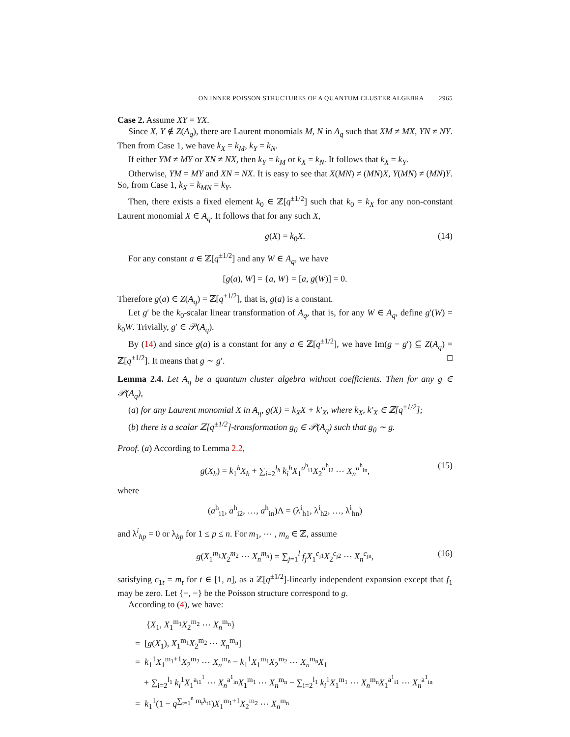ON INNER POISSON STRUCTURES OF A QUANTUM CLUSTER ALGEBRA 2965
Case 2. Assume XY = YX.
Since X, Y ∉ Z(A<sub>q</sub>), there are Laurent monomials M, N in A<sub>q</sub> such that XM ≠ MX, YN ≠ NY. Then from Case 1, we have k<sub>X</sub> = k<sub>M</sub>, k<sub>Y</sub> = k<sub>N</sub>.
If either YM ≠ MY or XN ≠ NX, then k<sub>Y</sub> = k<sub>M</sub> or k<sub>X</sub> = k<sub>N</sub>. It follows that k<sub>X</sub> = k<sub>Y</sub>.
Otherwise, YM = MY and XN = NX. It is easy to see that X(MN) ≠ (MN)X, Y(MN) ≠ (MN)Y. So, from Case 1, k<sub>X</sub> = k<sub>MN</sub> = k<sub>Y</sub>.
Then, there exists a fixed element k<sub>0</sub> ∈ ℤ[q<sup>±1/2</sup>] such that k<sub>0</sub> = k<sub>X</sub> for any non-constant Laurent monomial X ∈ A<sub>q</sub>. It follows that for any such X,
g(X) = k<sub>0</sub>X. (14)
For any constant a ∈ ℤ[q<sup>±1/2</sup>] and any W ∈ A<sub>q</sub>, we have
[g(a), W] = {a, W} = [a, g(W)] = 0.
Therefore g(a) ∈ Z(A<sub>q</sub>) = ℤ[q<sup>±1/2</sup>], that is, g(a) is a constant.
Let g′ be the k<sub>0</sub>-scalar linear transformation of A<sub>q</sub>, that is, for any W ∈ A<sub>q</sub>, define g′(W) = k<sub>0</sub>W. Trivially, g′ ∈ 𝒫(A<sub>q</sub>).
By (14) and since g(a) is a constant for any a ∈ ℤ[q<sup>±1/2</sup>], we have Im(g − g′) ⊆ Z(A<sub>q</sub>) = ℤ[q<sup>±1/2</sup>]. It means that g ∼ g′. □
Lemma 2.4. Let A<sub>q</sub> be a quantum cluster algebra without coefficients. Then for any g ∈ 𝒫(A<sub>q</sub>),
(a) for any Laurent monomial X in A<sub>q</sub>, g(X) = k<sub>X</sub>X + k′<sub>X</sub>, where k<sub>X</sub>, k′<sub>X</sub> ∈ ℤ[q<sup>±1/2</sup>];
(b) there is a scalar ℤ[q<sup>±1/2</sup>]-transformation g<sub>0</sub> ∈ 𝒫(A<sub>q</sub>) such that g<sub>0</sub> ∼ g.
Proof. (a) According to Lemma 2.2,
g(X<sub>h</sub>) = k<sub>1</sub><sup>h</sup>X<sub>h</sub> + ∑<sub>i=2</sub><sup>l<sub>h</sub></sup> k<sub>i</sub><sup>h</sup>X<sub>1</sub><sup>a<sup>h</sup><sub>i1</sub></sup>X<sub>2</sub><sup>a<sup>h</sup><sub>i2</sub></sup> ⋯ X<sub>n</sub><sup>a<sup>h</sup><sub>in</sub></sup>, (15)
where
(a<sup>h</sup><sub>i1</sub>, a<sup>h</sup><sub>i2</sub>, …, a<sup>h</sup><sub>in</sub>)Λ = (λ<sup>i</sup><sub>h1</sub>, λ<sup>i</sup><sub>h2</sub>, …, λ<sup>i</sup><sub>hn</sub>)
and λ<sup>i</sup><sub>hp</sub> = 0 or λ<sub>hp</sub> for 1 ≤ p ≤ n. For m<sub>1</sub>, ⋯ , m<sub>n</sub> ∈ ℤ, assume
g(X<sub>1</sub><sup>m<sub>1</sub></sup>X<sub>2</sub><sup>m<sub>2</sub></sup> ⋯ X<sub>n</sub><sup>m<sub>n</sub></sup>) = ∑<sub>j=1</sub><sup>l</sup> f<sub>j</sub>X<sub>1</sub><sup>c<sub>j1</sub></sup>X<sub>2</sub><sup>c<sub>j2</sub></sup> ⋯ X<sub>n</sub><sup>c<sub>jn</sub></sup>, (16)
satisfying c<sub>1t</sub> = m<sub>t</sub> for t ∈ [1, n], as a ℤ[q<sup>±1/2</sup>]-linearly independent expansion except that f<sub>1</sub> may be zero. Let {−, −} be the Poisson structure correspond to g.
According to (4), we have:
{X<sub>1</sub>, X<sub>1</sub><sup>m<sub>1</sub></sup>X<sub>2</sub><sup>m<sub>2</sub></sup> ⋯ X<sub>n</sub><sup>m<sub>n</sub></sup>}
= [g(X<sub>1</sub>), X<sub>1</sub><sup>m<sub>1</sub></sup>X<sub>2</sub><sup>m<sub>2</sub></sup> ⋯ X<sub>n</sub><sup>m<sub>n</sub></sup>]
= k<sub>1</sub><sup>1</sup>X<sub>1</sub><sup>m<sub>1</sub>+1</sup>X<sub>2</sub><sup>m<sub>2</sub></sup> ⋯ X<sub>n</sub><sup>m<sub>n</sub></sup> − k<sub>1</sub><sup>1</sup>X<sub>1</sub><sup>m<sub>1</sub></sup>X<sub>2</sub><sup>m<sub>2</sub></sup> ⋯ X<sub>n</sub><sup>m<sub>n</sub></sup>X<sub>1</sub>
+ ∑<sub>i=2</sub><sup>l<sub>1</sub></sup> k<sub>i</sub><sup>1</sup>X<sub>1</sub><sup>a<sub>i1</sub><sup>1</sup></sup> ⋯ X<sub>n</sub><sup>a<sup>1</sup><sub>in</sub></sup>X<sub>1</sub><sup>m<sub>1</sub></sup> ⋯ X<sub>n</sub><sup>m<sub>n</sub></sup> − ∑<sub>i=2</sub><sup>l<sub>1</sub></sup> k<sub>i</sub><sup>1</sup>X<sub>1</sub><sup>m<sub>1</sub></sup> ⋯ X<sub>n</sub><sup>m<sub>n</sub></sup>X<sub>1</sub><sup>a<sup>1</sup><sub>i1</sub></sup> ⋯ X<sub>n</sub><sup>a<sup>1</sup><sub>in</sub></sup>
= k<sub>1</sub><sup>1</sup>(1 − q<sup>∑<sub>t=1</sub><sup>n</sup> m<sub>t</sub>λ<sub>t1</sub></sup>)X<sub>1</sub><sup>m<sub>1</sub>+1</sup>X<sub>2</sub><sup>m<sub>2</sub></sup> ⋯ X<sub>n</sub><sup>m<sub>n</sub></sup>